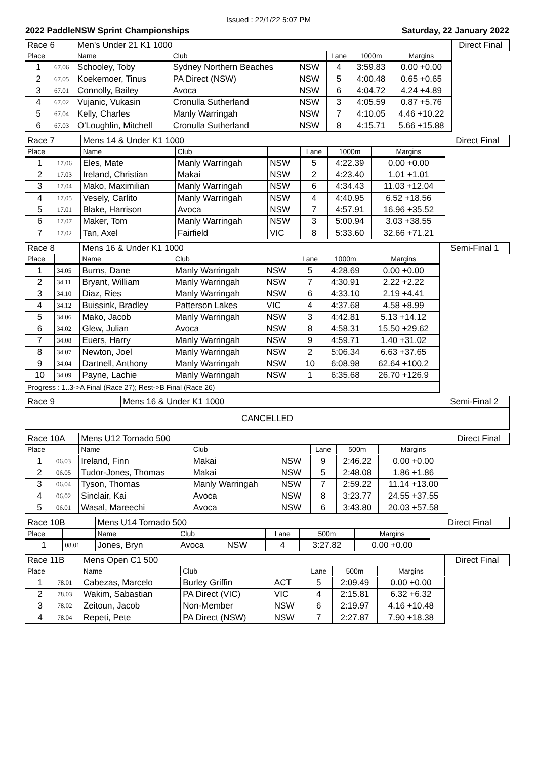Issued : 22/1/22 5:07 PM
2022 PaddleNSW Sprint Championships Saturday, 22 January 2022
| Race 6 | | Men's Under 21 K1 1000 | | | | | | Direct Final |
| Place | | Name | Club | | Lane | 1000m | Margins | |
| 1 | 67.06 | Schooley, Toby | Sydney Northern Beaches | NSW | 4 | 3:59.83 | 0.00 +0.00 | |
| 2 | 67.05 | Koekemoer, Tinus | PA Direct (NSW) | NSW | 5 | 4:00.48 | 0.65 +0.65 | |
| 3 | 67.01 | Connolly, Bailey | Avoca | NSW | 6 | 4:04.72 | 4.24 +4.89 | |
| 4 | 67.02 | Vujanic, Vukasin | Cronulla Sutherland | NSW | 3 | 4:05.59 | 0.87 +5.76 | |
| 5 | 67.04 | Kelly, Charles | Manly Warringah | NSW | 7 | 4:10.05 | 4.46 +10.22 | |
| 6 | 67.03 | O'Loughlin, Mitchell | Cronulla Sutherland | NSW | 8 | 4:15.71 | 5.66 +15.88 | |
| Race 7 | | Mens 14 & Under K1 1000 | | | | | | Direct Final |
| Place | | Name | Club | | Lane | 1000m | Margins | |
| 1 | 17.06 | Eles, Mate | Manly Warringah | NSW | 5 | 4:22.39 | 0.00 +0.00 | |
| 2 | 17.03 | Ireland, Christian | Makai | NSW | 2 | 4:23.40 | 1.01 +1.01 | |
| 3 | 17.04 | Mako, Maximilian | Manly Warringah | NSW | 6 | 4:34.43 | 11.03 +12.04 | |
| 4 | 17.05 | Vesely, Carlito | Manly Warringah | NSW | 4 | 4:40.95 | 6.52 +18.56 | |
| 5 | 17.01 | Blake, Harrison | Avoca | NSW | 7 | 4:57.91 | 16.96 +35.52 | |
| 6 | 17.07 | Maker, Tom | Manly Warringah | NSW | 3 | 5:00.94 | 3.03 +38.55 | |
| 7 | 17.02 | Tan, Axel | Fairfield | VIC | 8 | 5:33.60 | 32.66 +71.21 | |
| Race 8 | | Mens 16 & Under K1 1000 | | | | | | Semi-Final 1 |
| Place | | Name | Club | | Lane | 1000m | Margins | |
| 1 | 34.05 | Burns, Dane | Manly Warringah | NSW | 5 | 4:28.69 | 0.00 +0.00 | |
| 2 | 34.11 | Bryant, William | Manly Warringah | NSW | 7 | 4:30.91 | 2.22 +2.22 | |
| 3 | 34.10 | Diaz, Ries | Manly Warringah | NSW | 6 | 4:33.10 | 2.19 +4.41 | |
| 4 | 34.12 | Buissink, Bradley | Patterson Lakes | VIC | 4 | 4:37.68 | 4.58 +8.99 | |
| 5 | 34.06 | Mako, Jacob | Manly Warringah | NSW | 3 | 4:42.81 | 5.13 +14.12 | |
| 6 | 34.02 | Glew, Julian | Avoca | NSW | 8 | 4:58.31 | 15.50 +29.62 | |
| 7 | 34.08 | Euers, Harry | Manly Warringah | NSW | 9 | 4:59.71 | 1.40 +31.02 | |
| 8 | 34.07 | Newton, Joel | Manly Warringah | NSW | 2 | 5:06.34 | 6.63 +37.65 | |
| 9 | 34.04 | Dartnell, Anthony | Manly Warringah | NSW | 10 | 6:08.98 | 62.64 +100.2 | |
| 10 | 34.09 | Payne, Lachie | Manly Warringah | NSW | 1 | 6:35.68 | 26.70 +126.9 | |
| Progress : 1..3->A Final (Race 27); Rest->B Final (Race 26) | | | | | | | | |
| Race 9 | Mens 16 & Under K1 1000 | Semi-Final 2 |
| CANCELLED | | |
| Race 10A | | Mens U12 Tornado 500 | | | | | | Direct Final |
| Place | | Name | Club | | Lane | 500m | Margins | |
| 1 | 06.03 | Ireland, Finn | Makai | NSW | 9 | 2:46.22 | 0.00 +0.00 | |
| 2 | 06.05 | Tudor-Jones, Thomas | Makai | NSW | 5 | 2:48.08 | 1.86 +1.86 | |
| 3 | 06.04 | Tyson, Thomas | Manly Warringah | NSW | 7 | 2:59.22 | 11.14 +13.00 | |
| 4 | 06.02 | Sinclair, Kai | Avoca | NSW | 8 | 3:23.77 | 24.55 +37.55 | |
| 5 | 06.01 | Wasal, Mareechi | Avoca | NSW | 6 | 3:43.80 | 20.03 +57.58 | |
| Race 10B | | Mens U14 Tornado 500 | | | | | | Direct Final |
| Place | | Name | Club | | Lane | 500m | Margins | |
| 1 | 08.01 | Jones, Bryn | Avoca | NSW | 4 | 3:27.82 | 0.00 +0.00 | |
| Race 11B | | Mens Open C1 500 | | | | | | Direct Final |
| Place | | Name | Club | | Lane | 500m | Margins | |
| 1 | 78.01 | Cabezas, Marcelo | Burley Griffin | ACT | 5 | 2:09.49 | 0.00 +0.00 | |
| 2 | 78.03 | Wakim, Sabastian | PA Direct (VIC) | VIC | 4 | 2:15.81 | 6.32 +6.32 | |
| 3 | 78.02 | Zeitoun, Jacob | Non-Member | NSW | 6 | 2:19.97 | 4.16 +10.48 | |
| 4 | 78.04 | Repeti, Pete | PA Direct (NSW) | NSW | 7 | 2:27.87 | 7.90 +18.38 | |